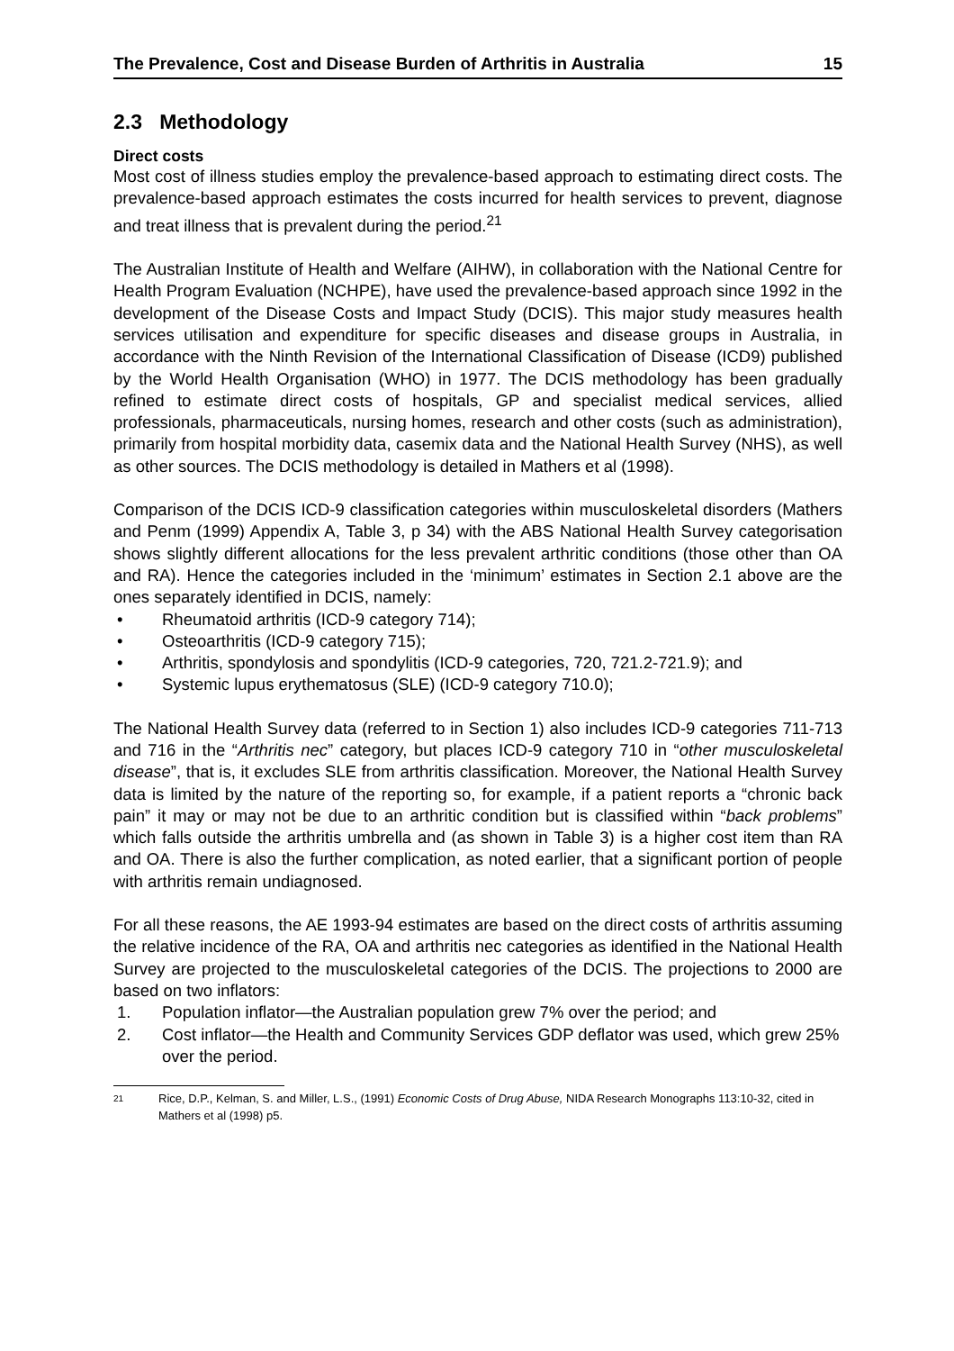The Prevalence, Cost and Disease Burden of Arthritis in Australia 15
2.3 Methodology
Direct costs
Most cost of illness studies employ the prevalence-based approach to estimating direct costs. The prevalence-based approach estimates the costs incurred for health services to prevent, diagnose and treat illness that is prevalent during the period.<sup>21</sup>
The Australian Institute of Health and Welfare (AIHW), in collaboration with the National Centre for Health Program Evaluation (NCHPE), have used the prevalence-based approach since 1992 in the development of the Disease Costs and Impact Study (DCIS). This major study measures health services utilisation and expenditure for specific diseases and disease groups in Australia, in accordance with the Ninth Revision of the International Classification of Disease (ICD9) published by the World Health Organisation (WHO) in 1977. The DCIS methodology has been gradually refined to estimate direct costs of hospitals, GP and specialist medical services, allied professionals, pharmaceuticals, nursing homes, research and other costs (such as administration), primarily from hospital morbidity data, casemix data and the National Health Survey (NHS), as well as other sources. The DCIS methodology is detailed in Mathers et al (1998).
Comparison of the DCIS ICD-9 classification categories within musculoskeletal disorders (Mathers and Penm (1999) Appendix A, Table 3, p 34) with the ABS National Health Survey categorisation shows slightly different allocations for the less prevalent arthritic conditions (those other than OA and RA). Hence the categories included in the ‘minimum’ estimates in Section 2.1 above are the ones separately identified in DCIS, namely:
• Rheumatoid arthritis (ICD-9 category 714);
• Osteoarthritis (ICD-9 category 715);
• Arthritis, spondylosis and spondylitis (ICD-9 categories, 720, 721.2-721.9); and
• Systemic lupus erythematosus (SLE) (ICD-9 category 710.0);
The National Health Survey data (referred to in Section 1) also includes ICD-9 categories 711-713 and 716 in the “Arthritis nec” category, but places ICD-9 category 710 in “other musculoskeletal disease”, that is, it excludes SLE from arthritis classification. Moreover, the National Health Survey data is limited by the nature of the reporting so, for example, if a patient reports a “chronic back pain” it may or may not be due to an arthritic condition but is classified within “back problems” which falls outside the arthritis umbrella and (as shown in Table 3) is a higher cost item than RA and OA. There is also the further complication, as noted earlier, that a significant portion of people with arthritis remain undiagnosed.
For all these reasons, the AE 1993-94 estimates are based on the direct costs of arthritis assuming the relative incidence of the RA, OA and arthritis nec categories as identified in the National Health Survey are projected to the musculoskeletal categories of the DCIS. The projections to 2000 are based on two inflators:
1. Population inflator—the Australian population grew 7% over the period; and
2. Cost inflator—the Health and Community Services GDP deflator was used, which grew 25% over the period.
21 Rice, D.P., Kelman, S. and Miller, L.S., (1991) Economic Costs of Drug Abuse, NIDA Research Monographs 113:10-32, cited in Mathers et al (1998) p5.